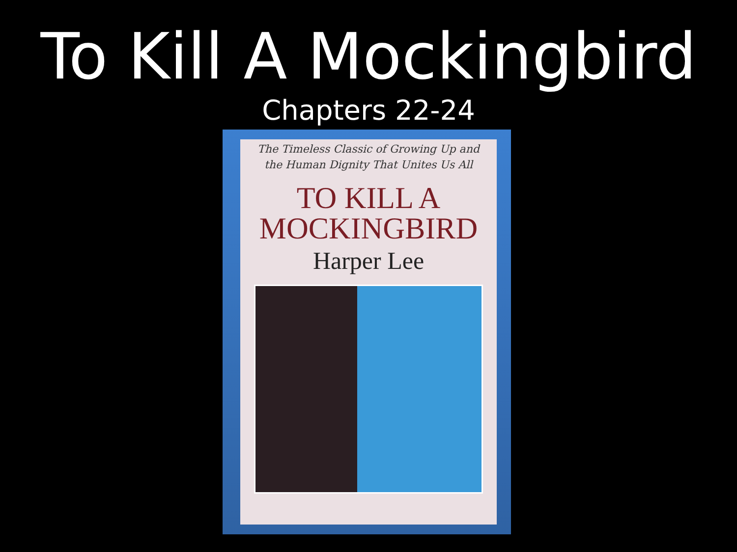To Kill A Mockingbird
Chapters 22-24
The Timeless Classic of Growing Up and
the Human Dignity That Unites Us All
TO KILL A
MOCKINGBIRD
Harper Lee